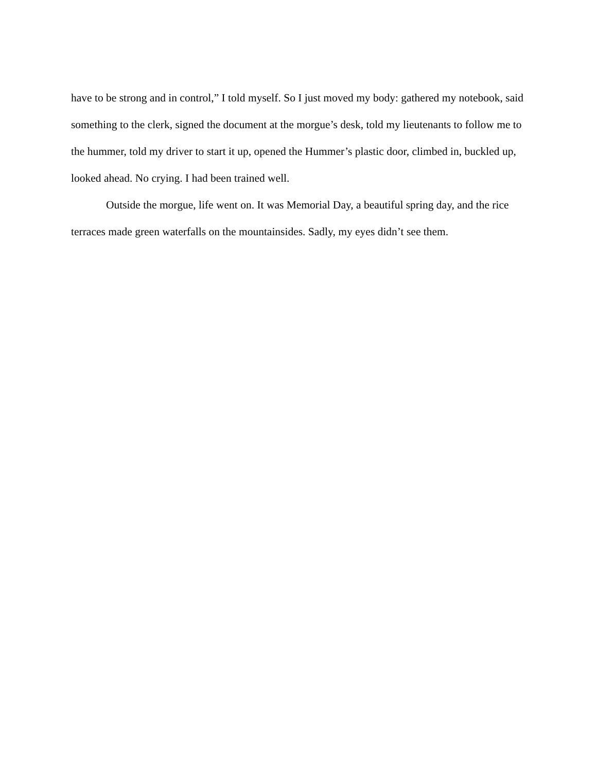have to be strong and in control,” I told myself. So I just moved my body: gathered my notebook, said something to the clerk, signed the document at the morgue’s desk, told my lieutenants to follow me to the hummer, told my driver to start it up, opened the Hummer’s plastic door, climbed in, buckled up, looked ahead. No crying. I had been trained well.
Outside the morgue, life went on. It was Memorial Day, a beautiful spring day, and the rice terraces made green waterfalls on the mountainsides. Sadly, my eyes didn’t see them.